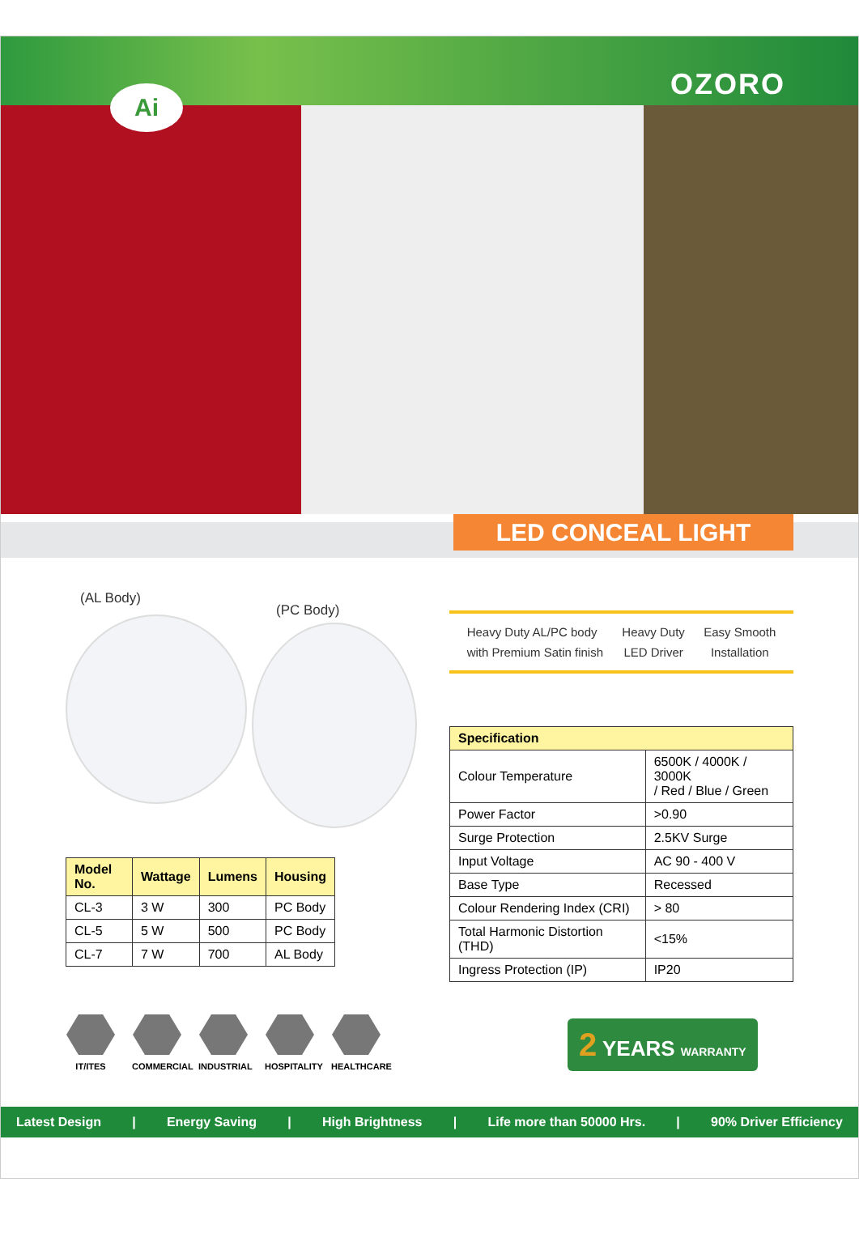Ai OZORO
LED CONCEAL LIGHT
(AL Body)
(PC Body)
| Model No. | Wattage | Lumens | Housing |
| --- | --- | --- | --- |
| CL-3 | 3 W | 300 | PC Body |
| CL-5 | 5 W | 500 | PC Body |
| CL-7 | 7 W | 700 | AL Body |
Heavy Duty AL/PC body
with Premium Satin finish
Heavy Duty
LED Driver
Easy Smooth
Installation
| Specification | |
| --- | --- |
| Colour Temperature | 6500K / 4000K / 3000K / Red / Blue / Green |
| Power Factor | >0.90 |
| Surge Protection | 2.5KV Surge |
| Input Voltage | AC 90 - 400 V |
| Base Type | Recessed |
| Colour Rendering Index (CRI) | > 80 |
| Total Harmonic Distortion (THD) | <15% |
| Ingress Protection (IP) | IP20 |
IT/ITES
COMMERCIAL
INDUSTRIAL
HOSPITALITY
HEALTHCARE
2 YEARS WARRANTY
Latest Design | Energy Saving | High Brightness | Life more than 50000 Hrs. | 90% Driver Efficiency